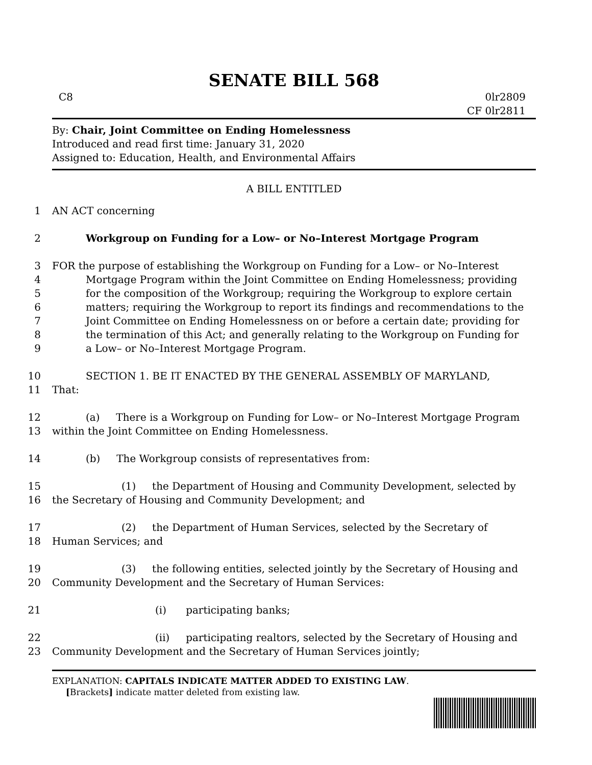SENATE BILL 568
C8 0lr2809
CF 0lr2811
By: Chair, Joint Committee on Ending Homelessness
Introduced and read first time: January 31, 2020
Assigned to: Education, Health, and Environmental Affairs
A BILL ENTITLED
1 AN ACT concerning
2 Workgroup on Funding for a Low– or No–Interest Mortgage Program
3 FOR the purpose of establishing the Workgroup on Funding for a Low– or No–Interest
4 Mortgage Program within the Joint Committee on Ending Homelessness; providing
5 for the composition of the Workgroup; requiring the Workgroup to explore certain
6 matters; requiring the Workgroup to report its findings and recommendations to the
7 Joint Committee on Ending Homelessness on or before a certain date; providing for
8 the termination of this Act; and generally relating to the Workgroup on Funding for
9 a Low– or No–Interest Mortgage Program.
10 SECTION 1. BE IT ENACTED BY THE GENERAL ASSEMBLY OF MARYLAND,
11 That:
12 (a) There is a Workgroup on Funding for Low– or No–Interest Mortgage Program
13 within the Joint Committee on Ending Homelessness.
14 (b) The Workgroup consists of representatives from:
15 (1) the Department of Housing and Community Development, selected by
16 the Secretary of Housing and Community Development; and
17 (2) the Department of Human Services, selected by the Secretary of
18 Human Services; and
19 (3) the following entities, selected jointly by the Secretary of Housing and
20 Community Development and the Secretary of Human Services:
21 (i) participating banks;
22 (ii) participating realtors, selected by the Secretary of Housing and
23 Community Development and the Secretary of Human Services jointly;
EXPLANATION: CAPITALS INDICATE MATTER ADDED TO EXISTING LAW.
[Brackets] indicate matter deleted from existing law.